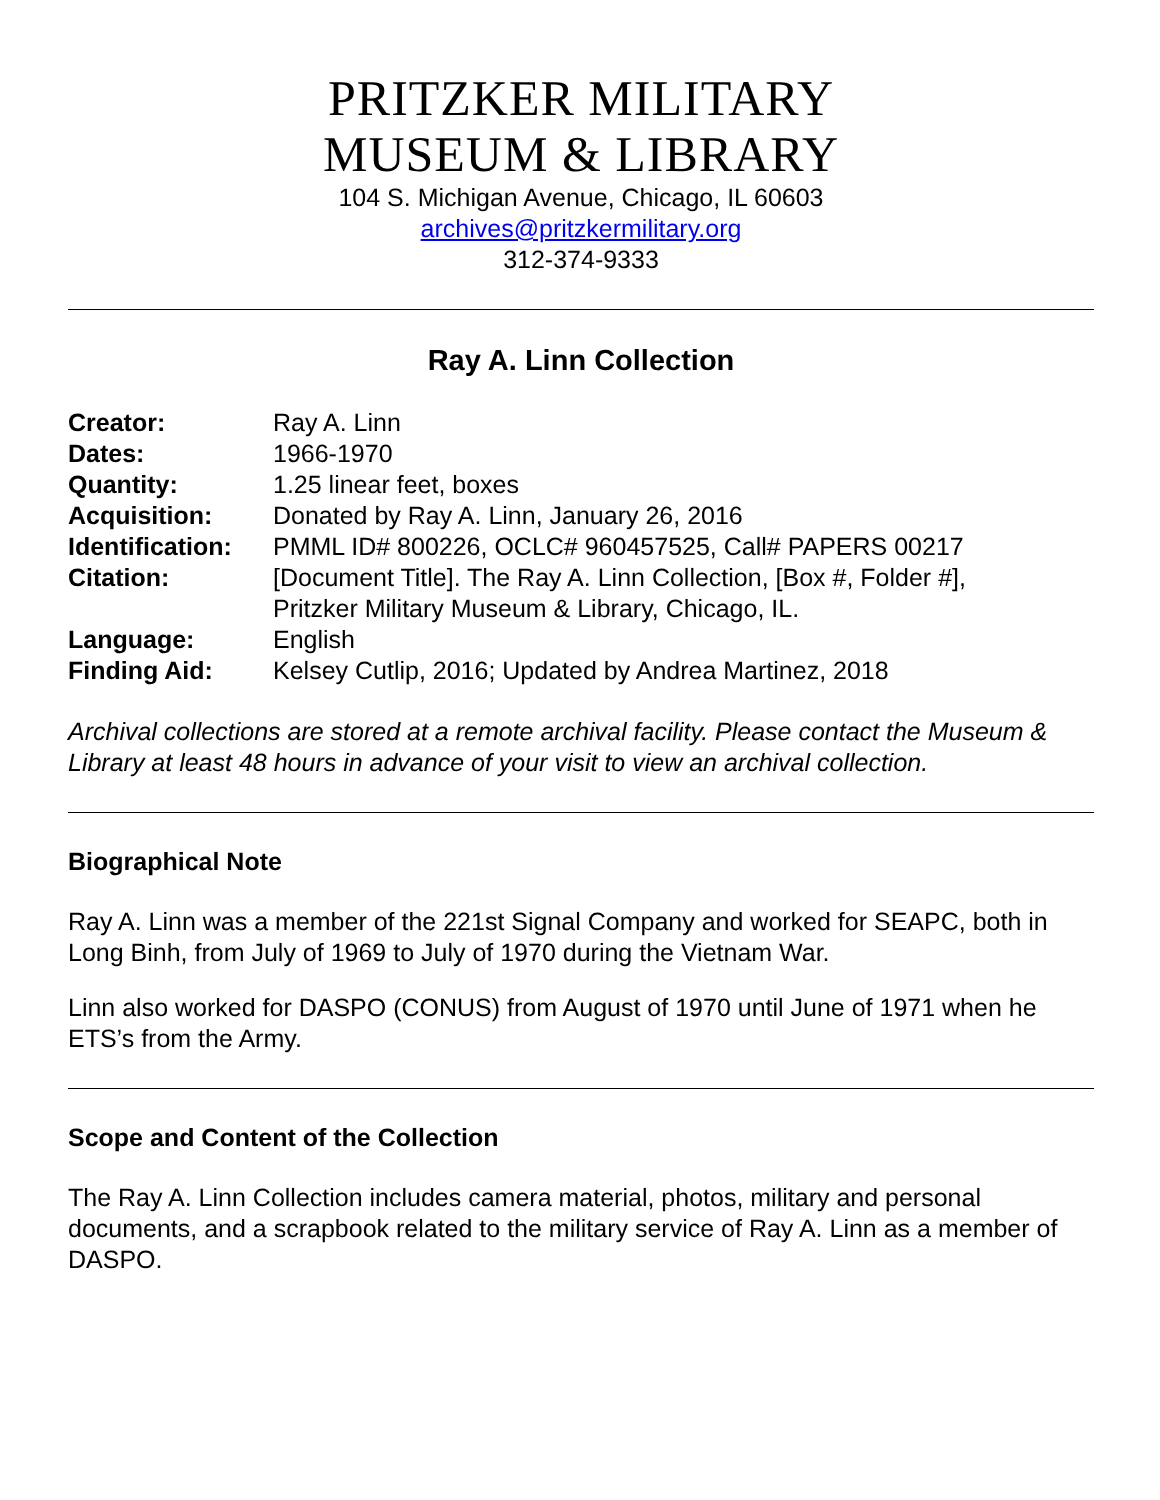PRITZKER MILITARY
MUSEUM & LIBRARY
104 S. Michigan Avenue, Chicago, IL 60603
archives@pritzkermilitary.org
312-374-9333
Ray A. Linn Collection
| Creator: | Ray A. Linn |
| Dates: | 1966-1970 |
| Quantity: | 1.25 linear feet, boxes |
| Acquisition: | Donated by Ray A. Linn, January 26, 2016 |
| Identification: | PMML ID# 800226, OCLC# 960457525, Call# PAPERS 00217 |
| Citation: | [Document Title]. The Ray A. Linn Collection, [Box #, Folder #], Pritzker Military Museum & Library, Chicago, IL. |
| Language: | English |
| Finding Aid: | Kelsey Cutlip, 2016; Updated by Andrea Martinez, 2018 |
Archival collections are stored at a remote archival facility. Please contact the Museum & Library at least 48 hours in advance of your visit to view an archival collection.
Biographical Note
Ray A. Linn was a member of the 221st Signal Company and worked for SEAPC, both in Long Binh, from July of 1969 to July of 1970 during the Vietnam War.
Linn also worked for DASPO (CONUS) from August of 1970 until June of 1971 when he ETS’s from the Army.
Scope and Content of the Collection
The Ray A. Linn Collection includes camera material, photos, military and personal documents, and a scrapbook related to the military service of Ray A. Linn as a member of DASPO.